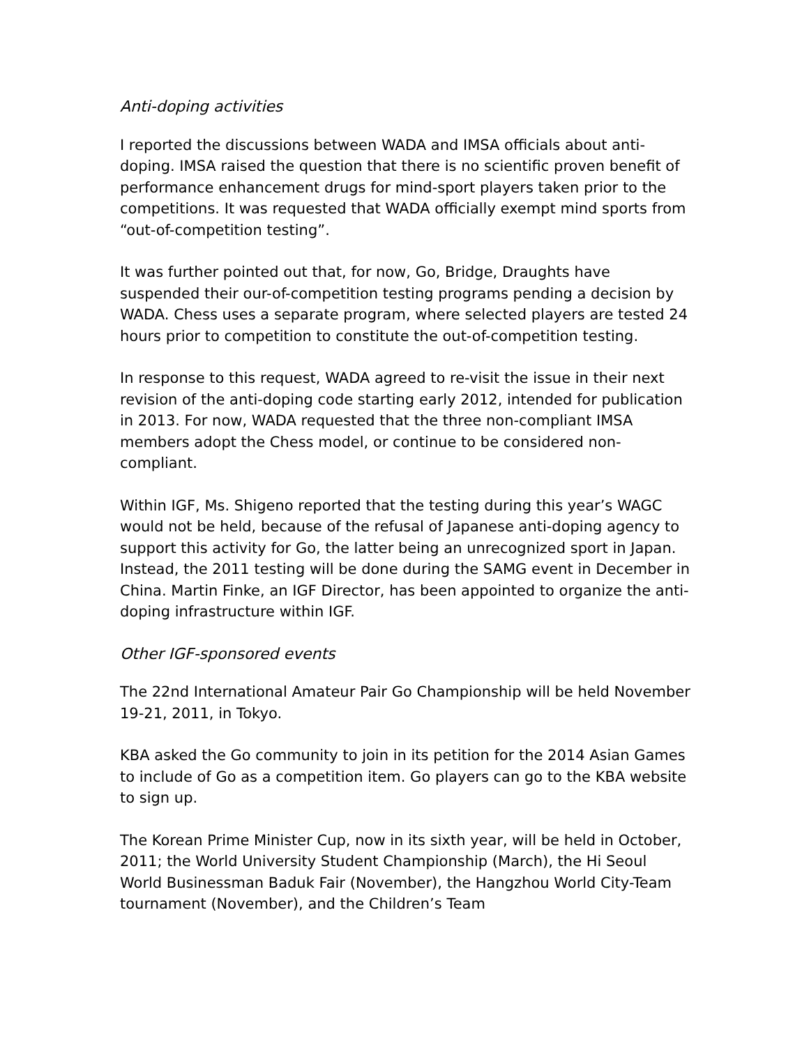Anti-doping activities
I reported the discussions between WADA and IMSA officials about anti-doping. IMSA raised the question that there is no scientific proven benefit of performance enhancement drugs for mind-sport players taken prior to the competitions. It was requested that WADA officially exempt mind sports from “out-of-competition testing”.
It was further pointed out that, for now, Go, Bridge, Draughts have suspended their our-of-competition testing programs pending a decision by WADA. Chess uses a separate program, where selected players are tested 24 hours prior to competition to constitute the out-of-competition testing.
In response to this request, WADA agreed to re-visit the issue in their next revision of the anti-doping code starting early 2012, intended for publication in 2013. For now, WADA requested that the three non-compliant IMSA members adopt the Chess model, or continue to be considered non-compliant.
Within IGF, Ms. Shigeno reported that the testing during this year’s WAGC would not be held, because of the refusal of Japanese anti-doping agency to support this activity for Go, the latter being an unrecognized sport in Japan. Instead, the 2011 testing will be done during the SAMG event in December in China. Martin Finke, an IGF Director, has been appointed to organize the anti-doping infrastructure within IGF.
Other IGF-sponsored events
The 22nd International Amateur Pair Go Championship will be held November 19-21, 2011, in Tokyo.
KBA asked the Go community to join in its petition for the 2014 Asian Games to include of Go as a competition item. Go players can go to the KBA website to sign up.
The Korean Prime Minister Cup, now in its sixth year, will be held in October, 2011; the World University Student Championship (March), the Hi Seoul World Businessman Baduk Fair (November), the Hangzhou World City-Team tournament (November), and the Children’s Team